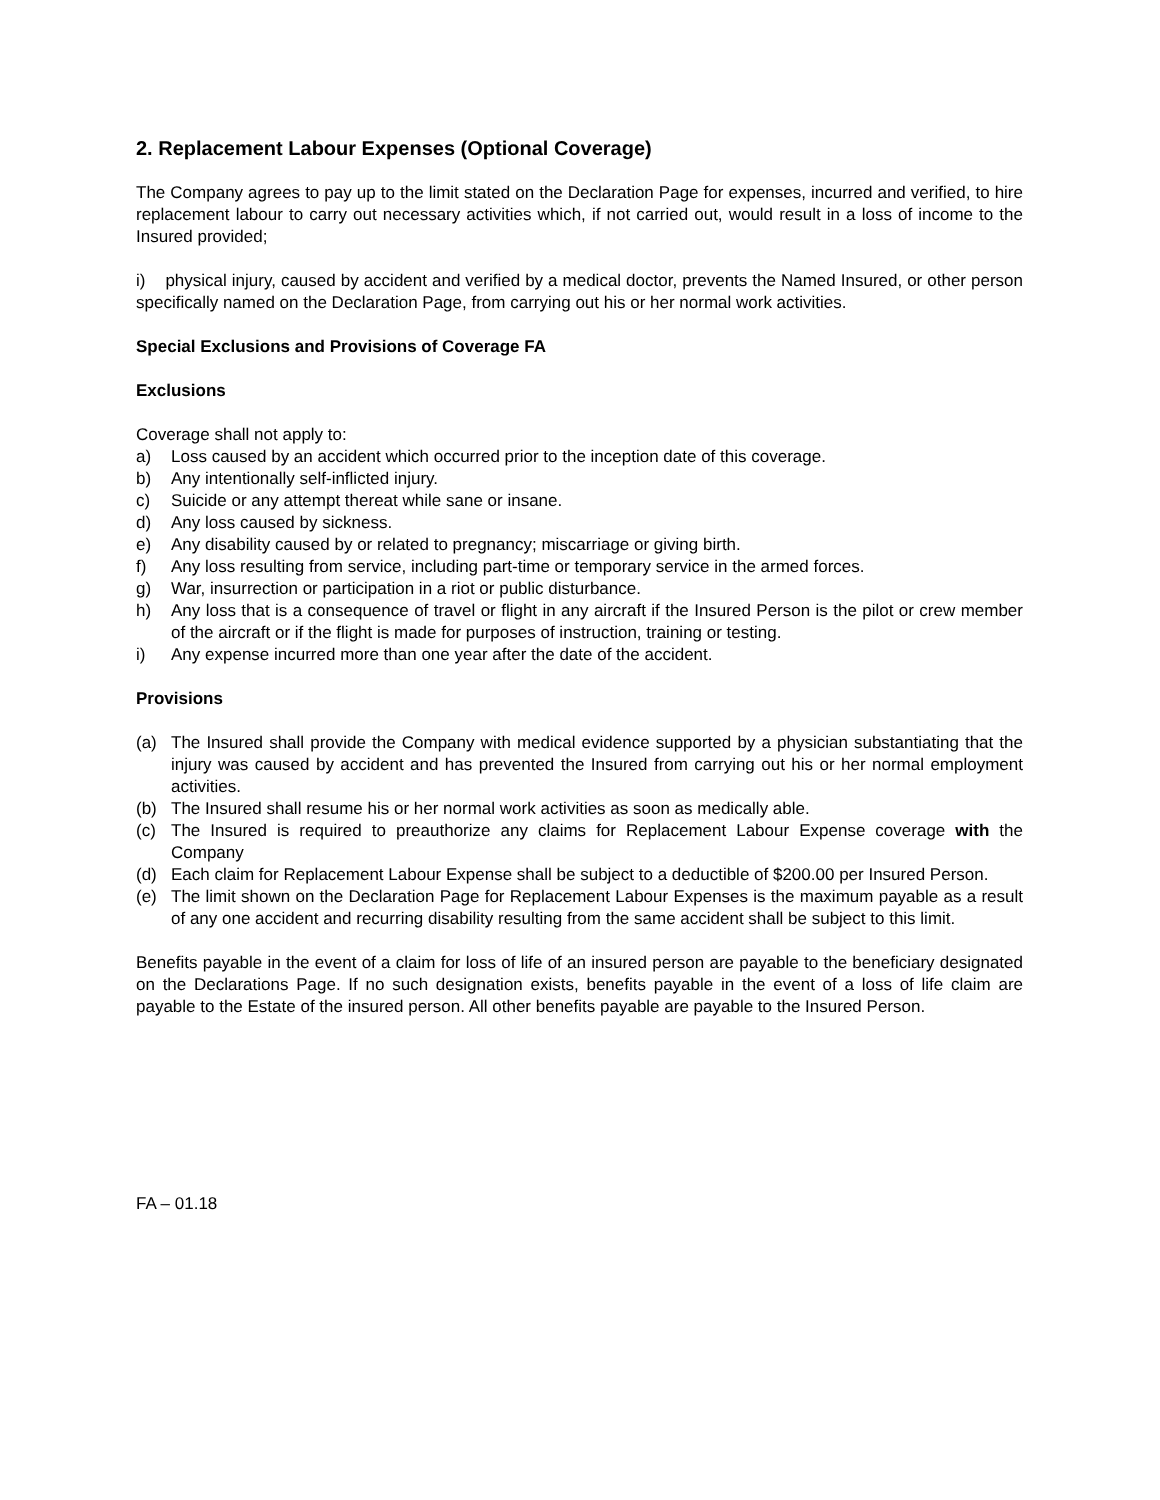2. Replacement Labour Expenses (Optional Coverage)
The Company agrees to pay up to the limit stated on the Declaration Page for expenses, incurred and verified, to hire replacement labour to carry out necessary activities which, if not carried out, would result in a loss of income to the Insured provided;
i) physical injury, caused by accident and verified by a medical doctor, prevents the Named Insured, or other person specifically named on the Declaration Page, from carrying out his or her normal work activities.
Special Exclusions and Provisions of Coverage FA
Exclusions
Coverage shall not apply to:
a) Loss caused by an accident which occurred prior to the inception date of this coverage.
b) Any intentionally self-inflicted injury.
c) Suicide or any attempt thereat while sane or insane.
d) Any loss caused by sickness.
e) Any disability caused by or related to pregnancy; miscarriage or giving birth.
f) Any loss resulting from service, including part-time or temporary service in the armed forces.
g) War, insurrection or participation in a riot or public disturbance.
h) Any loss that is a consequence of travel or flight in any aircraft if the Insured Person is the pilot or crew member of the aircraft or if the flight is made for purposes of instruction, training or testing.
i) Any expense incurred more than one year after the date of the accident.
Provisions
(a) The Insured shall provide the Company with medical evidence supported by a physician substantiating that the injury was caused by accident and has prevented the Insured from carrying out his or her normal employment activities.
(b) The Insured shall resume his or her normal work activities as soon as medically able.
(c) The Insured is required to preauthorize any claims for Replacement Labour Expense coverage with the Company
(d) Each claim for Replacement Labour Expense shall be subject to a deductible of $200.00 per Insured Person.
(e) The limit shown on the Declaration Page for Replacement Labour Expenses is the maximum payable as a result of any one accident and recurring disability resulting from the same accident shall be subject to this limit.
Benefits payable in the event of a claim for loss of life of an insured person are payable to the beneficiary designated on the Declarations Page. If no such designation exists, benefits payable in the event of a loss of life claim are payable to the Estate of the insured person. All other benefits payable are payable to the Insured Person.
FA – 01.18